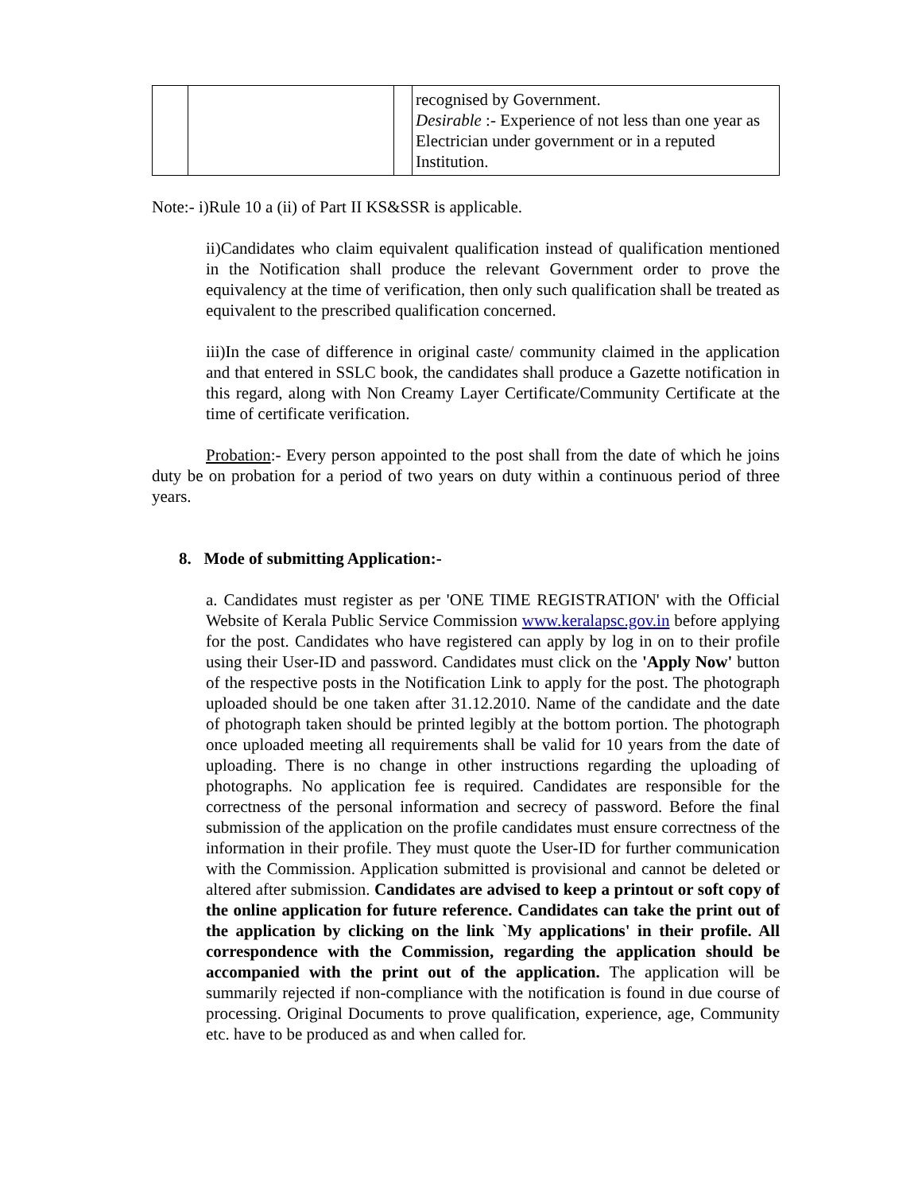| | | | recognised by Government. Desirable :- Experience of not less than one year as Electrician under government or in a reputed Institution. |
Note:- i)Rule 10 a (ii) of Part II KS&SSR is applicable.
ii)Candidates who claim equivalent qualification instead of qualification mentioned in the Notification shall produce the relevant Government order to prove the equivalency at the time of verification, then only such qualification shall be treated as equivalent to the prescribed qualification concerned.
iii)In the case of difference in original caste/ community claimed in the application and that entered in SSLC book, the candidates shall produce a Gazette notification in this regard, along with Non Creamy Layer Certificate/Community Certificate at the time of certificate verification.
Probation:- Every person appointed to the post shall from the date of which he joins duty be on probation for a period of two years on duty within a continuous period of three years.
8. Mode of submitting Application:-
a. Candidates must register as per 'ONE TIME REGISTRATION' with the Official Website of Kerala Public Service Commission www.keralapsc.gov.in before applying for the post. Candidates who have registered can apply by log in on to their profile using their User-ID and password. Candidates must click on the 'Apply Now' button of the respective posts in the Notification Link to apply for the post. The photograph uploaded should be one taken after 31.12.2010. Name of the candidate and the date of photograph taken should be printed legibly at the bottom portion. The photograph once uploaded meeting all requirements shall be valid for 10 years from the date of uploading. There is no change in other instructions regarding the uploading of photographs. No application fee is required. Candidates are responsible for the correctness of the personal information and secrecy of password. Before the final submission of the application on the profile candidates must ensure correctness of the information in their profile. They must quote the User-ID for further communication with the Commission. Application submitted is provisional and cannot be deleted or altered after submission. Candidates are advised to keep a printout or soft copy of the online application for future reference. Candidates can take the print out of the application by clicking on the link `My applications' in their profile. All correspondence with the Commission, regarding the application should be accompanied with the print out of the application. The application will be summarily rejected if non-compliance with the notification is found in due course of processing. Original Documents to prove qualification, experience, age, Community etc. have to be produced as and when called for.